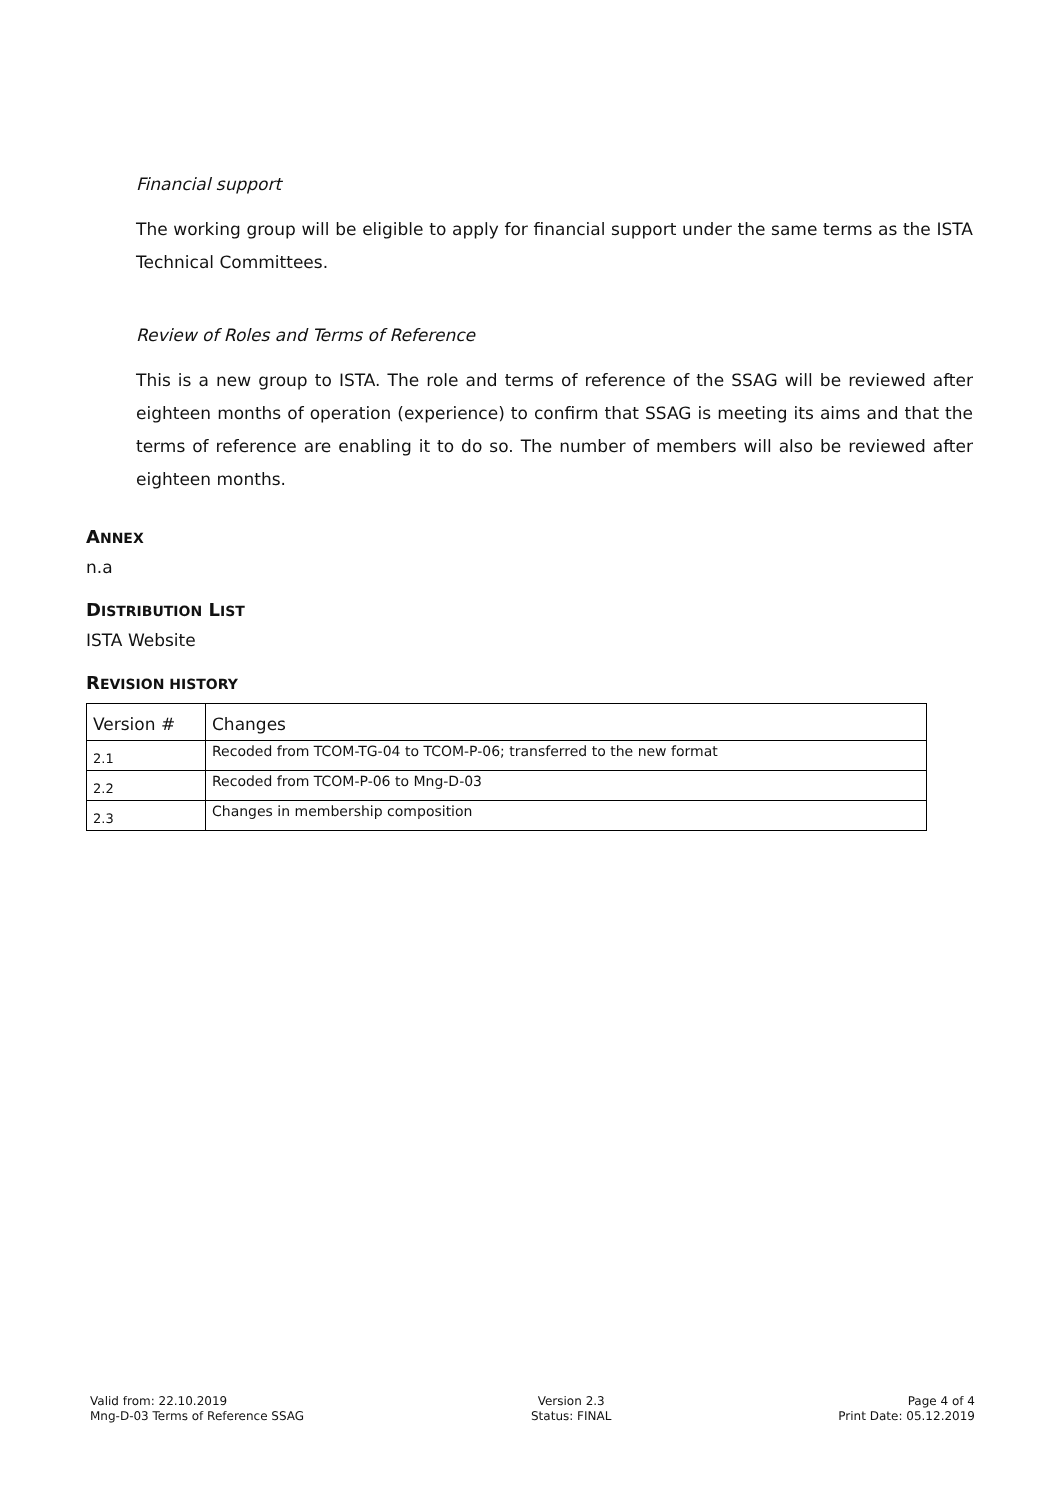Financial support
The working group will be eligible to apply for financial support under the same terms as the ISTA Technical Committees.
Review of Roles and Terms of Reference
This is a new group to ISTA. The role and terms of reference of the SSAG will be reviewed after eighteen months of operation (experience) to confirm that SSAG is meeting its aims and that the terms of reference are enabling it to do so. The number of members will also be reviewed after eighteen months.
ANNEX
n.a
DISTRIBUTION LIST
ISTA Website
REVISION HISTORY
| Version # | Changes |
| 2.1 | Recoded from TCOM-TG-04 to TCOM-P-06; transferred to the new format |
| 2.2 | Recoded from TCOM-P-06 to Mng-D-03 |
| 2.3 | Changes in membership composition |
Valid from: 22.10.2019
Mng-D-03 Terms of Reference SSAG
Version 2.3
Status: FINAL
Page 4 of 4
Print Date: 05.12.2019